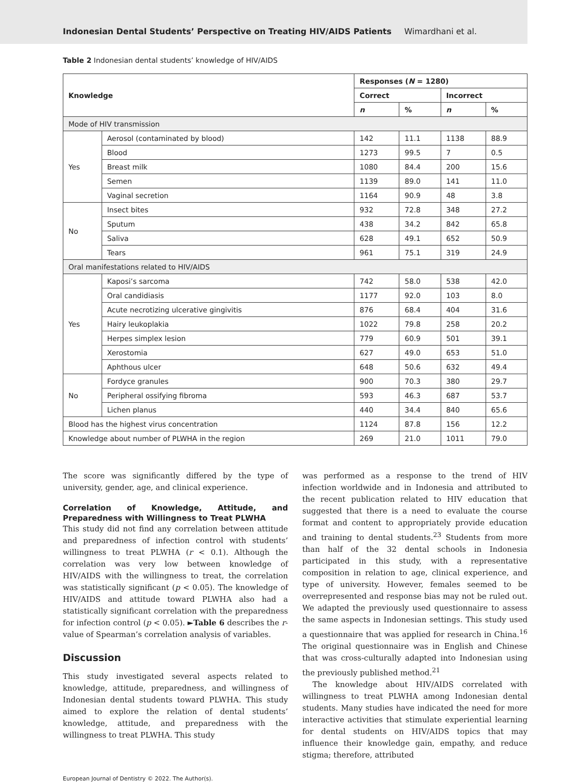Indonesian Dental Students’ Perspective on Treating HIV/AIDS Patients Wimardhani et al.
Table 2 Indonesian dental students’ knowledge of HIV/AIDS
| Knowledge | | Responses ( N = 1280) | | | |
| --- | --- | --- | --- | --- | --- |
| | | Correct | | Incorrect | |
| | | n | % | n | % |
| Mode of HIV transmission | | | | | |
| Yes | Aerosol (contaminated by blood) | 142 | 11.1 | 1138 | 88.9 |
| | Blood | 1273 | 99.5 | 7 | 0.5 |
| | Breast milk | 1080 | 84.4 | 200 | 15.6 |
| | Semen | 1139 | 89.0 | 141 | 11.0 |
| | Vaginal secretion | 1164 | 90.9 | 48 | 3.8 |
| No | Insect bites | 932 | 72.8 | 348 | 27.2 |
| | Sputum | 438 | 34.2 | 842 | 65.8 |
| | Saliva | 628 | 49.1 | 652 | 50.9 |
| | Tears | 961 | 75.1 | 319 | 24.9 |
| Oral manifestations related to HIV/AIDS | | | | | |
| Yes | Kaposi’s sarcoma | 742 | 58.0 | 538 | 42.0 |
| | Oral candidiasis | 1177 | 92.0 | 103 | 8.0 |
| | Acute necrotizing ulcerative gingivitis | 876 | 68.4 | 404 | 31.6 |
| | Hairy leukoplakia | 1022 | 79.8 | 258 | 20.2 |
| | Herpes simplex lesion | 779 | 60.9 | 501 | 39.1 |
| | Xerostomia | 627 | 49.0 | 653 | 51.0 |
| | Aphthous ulcer | 648 | 50.6 | 632 | 49.4 |
| No | Fordyce granules | 900 | 70.3 | 380 | 29.7 |
| | Peripheral ossifying fibroma | 593 | 46.3 | 687 | 53.7 |
| | Lichen planus | 440 | 34.4 | 840 | 65.6 |
| Blood has the highest virus concentration | | 1124 | 87.8 | 156 | 12.2 |
| Knowledge about number of PLWHA in the region | | 269 | 21.0 | 1011 | 79.0 |
The score was significantly differed by the type of university, gender, age, and clinical experience.
Correlation of Knowledge, Attitude, and Preparedness with Willingness to Treat PLWHA
This study did not find any correlation between attitude and preparedness of infection control with students’ willingness to treat PLWHA (r < 0.1). Although the correlation was very low between knowledge of HIV/AIDS with the willingness to treat, the correlation was statistically significant (p < 0.05). The knowledge of HIV/AIDS and attitude toward PLWHA also had a statistically significant correlation with the preparedness for infection control (p < 0.05). ►Table 6 describes the r-value of Spearman’s correlation analysis of variables.
Discussion
This study investigated several aspects related to knowledge, attitude, preparedness, and willingness of Indonesian dental students toward PLWHA. This study aimed to explore the relation of dental students’ knowledge, attitude, and preparedness with the willingness to treat PLWHA. This study
was performed as a response to the trend of HIV infection worldwide and in Indonesia and attributed to the recent publication related to HIV education that suggested that there is a need to evaluate the course format and content to appropriately provide education and training to dental students.<sup>23</sup> Students from more than half of the 32 dental schools in Indonesia participated in this study, with a representative composition in relation to age, clinical experience, and type of university. However, females seemed to be overrepresented and response bias may not be ruled out. We adapted the previously used questionnaire to assess the same aspects in Indonesian settings. This study used a questionnaire that was applied for research in China.<sup>16</sup> The original questionnaire was in English and Chinese that was cross-culturally adapted into Indonesian using the previously published method.<sup>21</sup>
The knowledge about HIV/AIDS correlated with willingness to treat PLWHA among Indonesian dental students. Many studies have indicated the need for more interactive activities that stimulate experiential learning for dental students on HIV/AIDS topics that may influence their knowledge gain, empathy, and reduce stigma; therefore, attributed
European Journal of Dentistry © 2022. The Author(s).